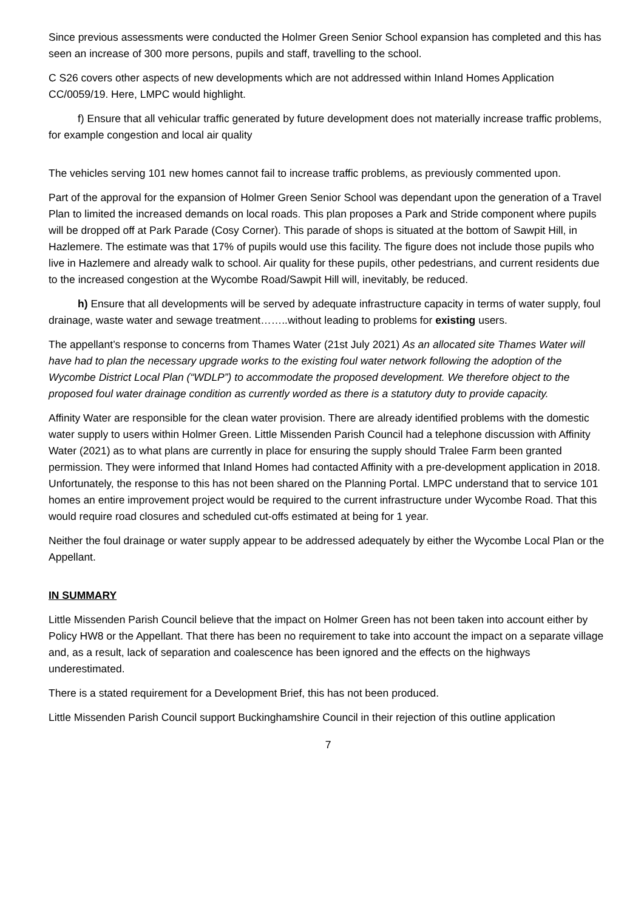Since previous assessments were conducted the Holmer Green Senior School expansion has completed and this has seen an increase of 300 more persons, pupils and staff, travelling to the school.
C S26 covers other aspects of new developments which are not addressed within Inland Homes Application CC/0059/19. Here, LMPC would highlight.
f) Ensure that all vehicular traffic generated by future development does not materially increase traffic problems, for example congestion and local air quality
The vehicles serving 101 new homes cannot fail to increase traffic problems, as previously commented upon.
Part of the approval for the expansion of Holmer Green Senior School was dependant upon the generation of a Travel Plan to limited the increased demands on local roads. This plan proposes a Park and Stride component where pupils will be dropped off at Park Parade (Cosy Corner). This parade of shops is situated at the bottom of Sawpit Hill, in Hazlemere. The estimate was that 17% of pupils would use this facility. The figure does not include those pupils who live in Hazlemere and already walk to school. Air quality for these pupils, other pedestrians, and current residents due to the increased congestion at the Wycombe Road/Sawpit Hill will, inevitably, be reduced.
h) Ensure that all developments will be served by adequate infrastructure capacity in terms of water supply, foul drainage, waste water and sewage treatment……..without leading to problems for existing users.
The appellant’s response to concerns from Thames Water (21st July 2021) As an allocated site Thames Water will have had to plan the necessary upgrade works to the existing foul water network following the adoption of the Wycombe District Local Plan (“WDLP”) to accommodate the proposed development. We therefore object to the proposed foul water drainage condition as currently worded as there is a statutory duty to provide capacity.
Affinity Water are responsible for the clean water provision. There are already identified problems with the domestic water supply to users within Holmer Green. Little Missenden Parish Council had a telephone discussion with Affinity Water (2021) as to what plans are currently in place for ensuring the supply should Tralee Farm been granted permission. They were informed that Inland Homes had contacted Affinity with a pre-development application in 2018. Unfortunately, the response to this has not been shared on the Planning Portal. LMPC understand that to service 101 homes an entire improvement project would be required to the current infrastructure under Wycombe Road. That this would require road closures and scheduled cut-offs estimated at being for 1 year.
Neither the foul drainage or water supply appear to be addressed adequately by either the Wycombe Local Plan or the Appellant.
IN SUMMARY
Little Missenden Parish Council believe that the impact on Holmer Green has not been taken into account either by Policy HW8 or the Appellant. That there has been no requirement to take into account the impact on a separate village and, as a result, lack of separation and coalescence has been ignored and the effects on the highways underestimated.
There is a stated requirement for a Development Brief, this has not been produced.
Little Missenden Parish Council support Buckinghamshire Council in their rejection of this outline application
7